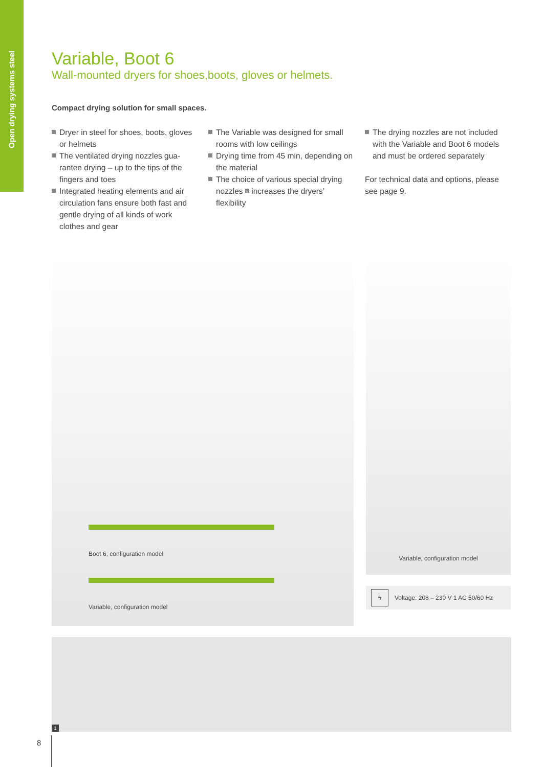Open drying systems steel
Variable, Boot 6
Wall-mounted dryers for shoes,boots, gloves or helmets.
Compact drying solution for small spaces.
Dryer in steel for shoes, boots, gloves or helmets
The ventilated drying nozzles gua­rantee drying – up to the tips of the fingers and toes
Integrated heating elements and air circulation fans ensure both fast and gentle drying of all kinds of work clothes and gear
The Variable was designed for small rooms with low ceilings
Drying time from 45 min, depending on the material
The choice of various special drying nozzles 1 increases the dryers’ flexibility
The drying nozzles are not included with the Variable and Boot 6 models and must be ordered separately
For technical data and options, please see page 9.
Boot 6, configuration model
Variable, configuration model
Variable, configuration model
ϟ Voltage: 208 – 230 V 1 AC 50/60 Hz
1
8